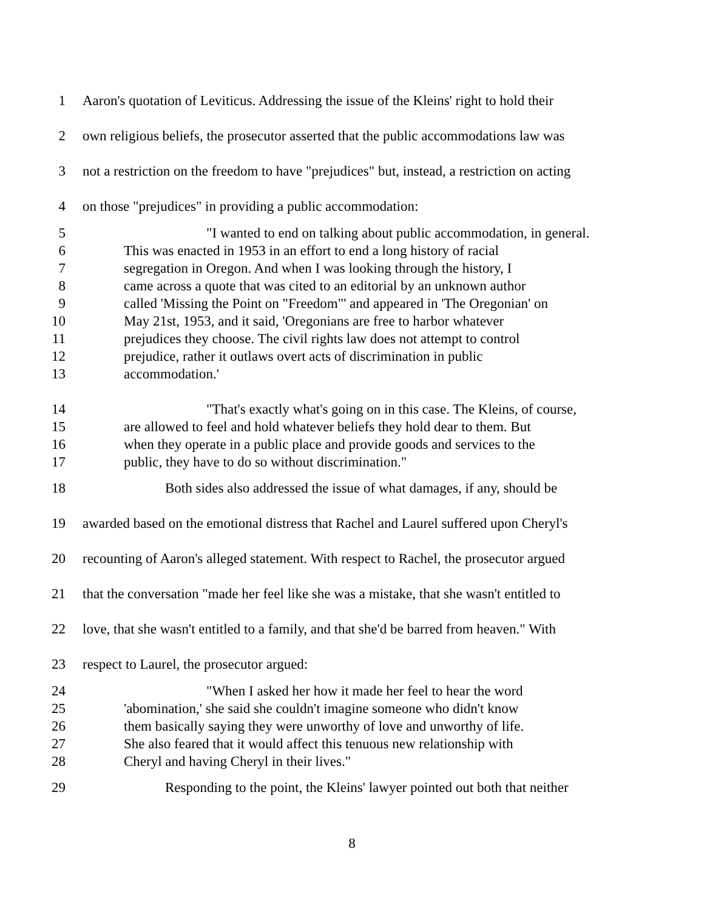1 Aaron's quotation of Leviticus. Addressing the issue of the Kleins' right to hold their
2 own religious beliefs, the prosecutor asserted that the public accommodations law was
3 not a restriction on the freedom to have "prejudices" but, instead, a restriction on acting
4 on those "prejudices" in providing a public accommodation:
5 "I wanted to end on talking about public accommodation, in general.
6 This was enacted in 1953 in an effort to end a long history of racial
7 segregation in Oregon. And when I was looking through the history, I
8 came across a quote that was cited to an editorial by an unknown author
9 called 'Missing the Point on "Freedom"' and appeared in 'The Oregonian' on
10 May 21st, 1953, and it said, 'Oregonians are free to harbor whatever
11 prejudices they choose. The civil rights law does not attempt to control
12 prejudice, rather it outlaws overt acts of discrimination in public
13 accommodation.'
14 "That's exactly what's going on in this case. The Kleins, of course,
15 are allowed to feel and hold whatever beliefs they hold dear to them. But
16 when they operate in a public place and provide goods and services to the
17 public, they have to do so without discrimination."
18 Both sides also addressed the issue of what damages, if any, should be
19 awarded based on the emotional distress that Rachel and Laurel suffered upon Cheryl's
20 recounting of Aaron's alleged statement. With respect to Rachel, the prosecutor argued
21 that the conversation "made her feel like she was a mistake, that she wasn't entitled to
22 love, that she wasn't entitled to a family, and that she'd be barred from heaven." With
23 respect to Laurel, the prosecutor argued:
24 "When I asked her how it made her feel to hear the word
25 'abomination,' she said she couldn't imagine someone who didn't know
26 them basically saying they were unworthy of love and unworthy of life.
27 She also feared that it would affect this tenuous new relationship with
28 Cheryl and having Cheryl in their lives."
29 Responding to the point, the Kleins' lawyer pointed out both that neither
8